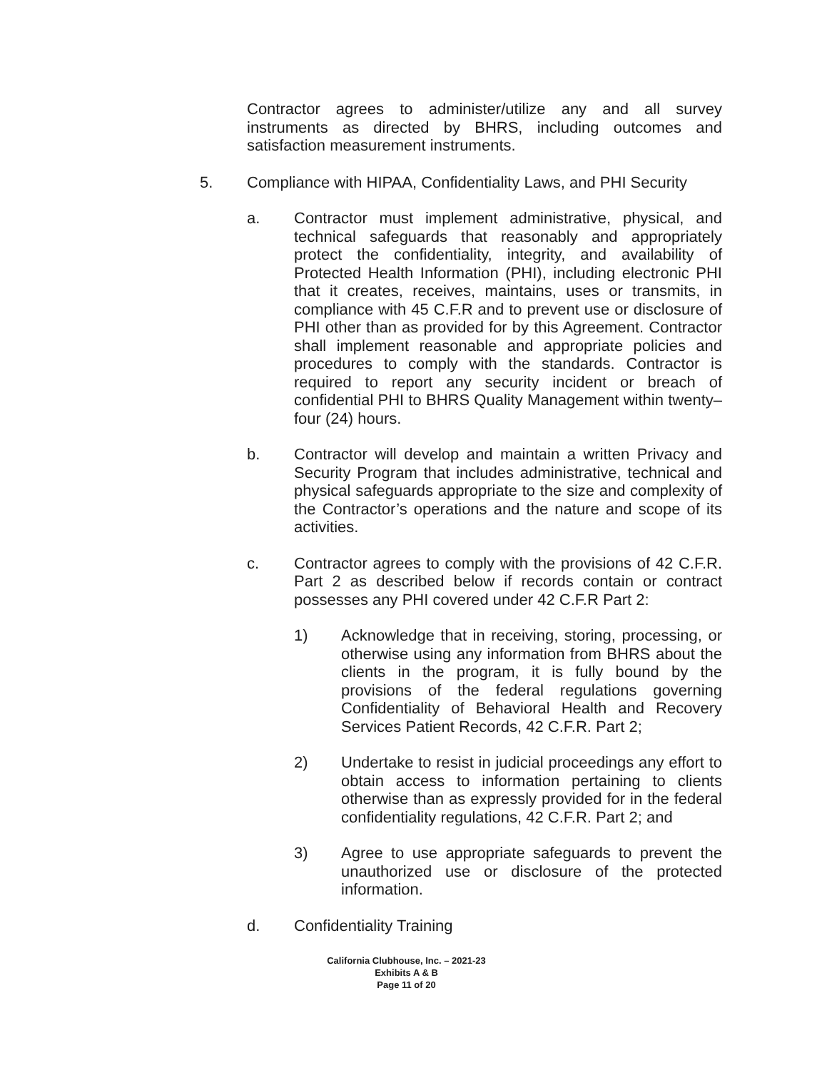Contractor agrees to administer/utilize any and all survey instruments as directed by BHRS, including outcomes and satisfaction measurement instruments.
5. Compliance with HIPAA, Confidentiality Laws, and PHI Security
a. Contractor must implement administrative, physical, and technical safeguards that reasonably and appropriately protect the confidentiality, integrity, and availability of Protected Health Information (PHI), including electronic PHI that it creates, receives, maintains, uses or transmits, in compliance with 45 C.F.R and to prevent use or disclosure of PHI other than as provided for by this Agreement. Contractor shall implement reasonable and appropriate policies and procedures to comply with the standards. Contractor is required to report any security incident or breach of confidential PHI to BHRS Quality Management within twenty–four (24) hours.
b. Contractor will develop and maintain a written Privacy and Security Program that includes administrative, technical and physical safeguards appropriate to the size and complexity of the Contractor’s operations and the nature and scope of its activities.
c. Contractor agrees to comply with the provisions of 42 C.F.R. Part 2 as described below if records contain or contract possesses any PHI covered under 42 C.F.R Part 2:
1) Acknowledge that in receiving, storing, processing, or otherwise using any information from BHRS about the clients in the program, it is fully bound by the provisions of the federal regulations governing Confidentiality of Behavioral Health and Recovery Services Patient Records, 42 C.F.R. Part 2;
2) Undertake to resist in judicial proceedings any effort to obtain access to information pertaining to clients otherwise than as expressly provided for in the federal confidentiality regulations, 42 C.F.R. Part 2; and
3) Agree to use appropriate safeguards to prevent the unauthorized use or disclosure of the protected information.
d. Confidentiality Training
California Clubhouse, Inc. – 2021-23
Exhibits A & B
Page 11 of 20